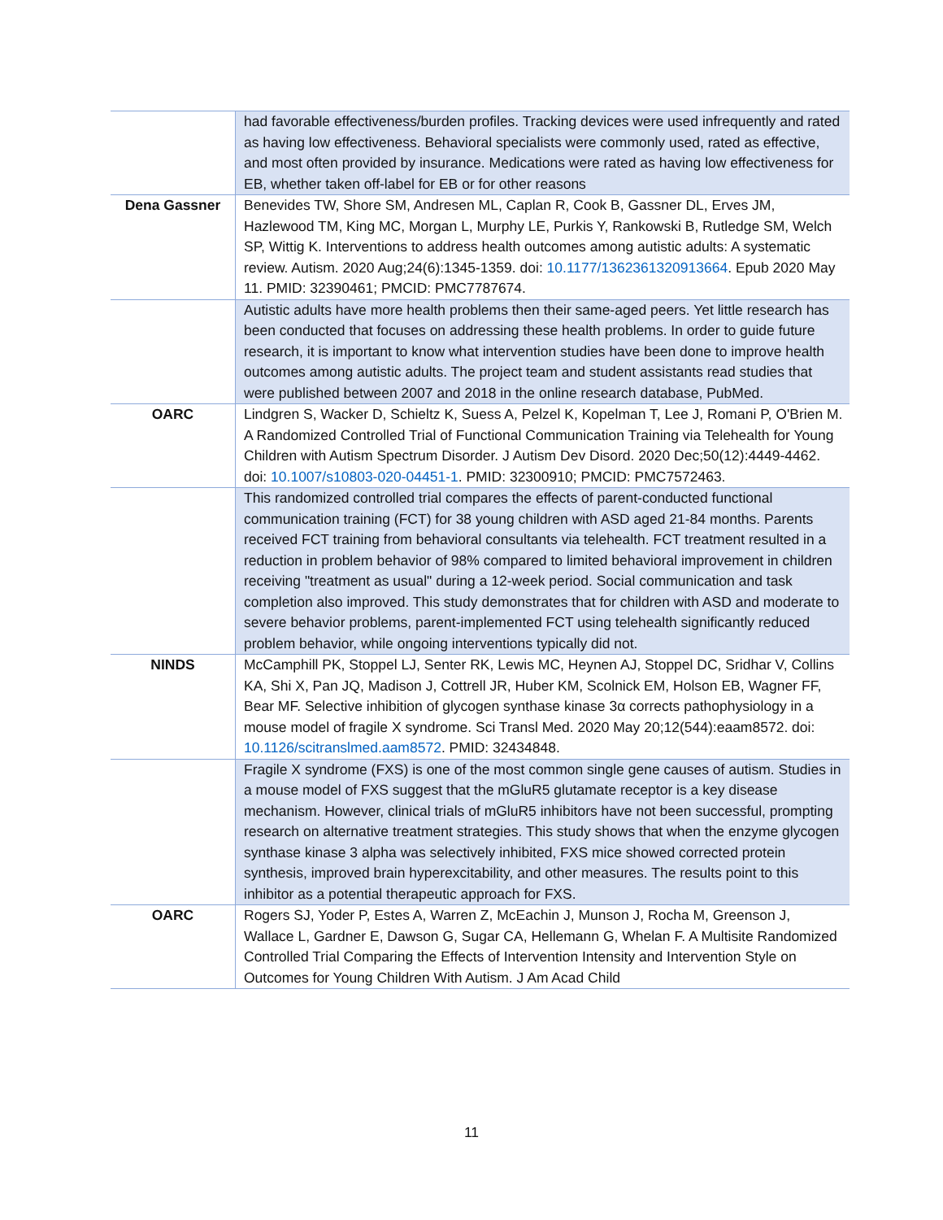| | had favorable effectiveness/burden profiles. Tracking devices were used infrequently and rated as having low effectiveness. Behavioral specialists were commonly used, rated as effective, and most often provided by insurance. Medications were rated as having low effectiveness for EB, whether taken off-label for EB or for other reasons |
| Dena Gassner | Benevides TW, Shore SM, Andresen ML, Caplan R, Cook B, Gassner DL, Erves JM, Hazlewood TM, King MC, Morgan L, Murphy LE, Purkis Y, Rankowski B, Rutledge SM, Welch SP, Wittig K. Interventions to address health outcomes among autistic adults: A systematic review. Autism. 2020 Aug;24(6):1345-1359. doi: 10.1177/1362361320913664 . Epub 2020 May 11. PMID: 32390461; PMCID: PMC7787674. |
| | Autistic adults have more health problems then their same-aged peers. Yet little research has been conducted that focuses on addressing these health problems. In order to guide future research, it is important to know what intervention studies have been done to improve health outcomes among autistic adults. The project team and student assistants read studies that were published between 2007 and 2018 in the online research database, PubMed. |
| OARC | Lindgren S, Wacker D, Schieltz K, Suess A, Pelzel K, Kopelman T, Lee J, Romani P, O'Brien M. A Randomized Controlled Trial of Functional Communication Training via Telehealth for Young Children with Autism Spectrum Disorder. J Autism Dev Disord. 2020 Dec;50(12):4449-4462. doi: 10.1007/s10803-020-04451-1 . PMID: 32300910; PMCID: PMC7572463. |
| | This randomized controlled trial compares the effects of parent-conducted functional communication training (FCT) for 38 young children with ASD aged 21-84 months. Parents received FCT training from behavioral consultants via telehealth. FCT treatment resulted in a reduction in problem behavior of 98% compared to limited behavioral improvement in children receiving "treatment as usual" during a 12-week period. Social communication and task completion also improved. This study demonstrates that for children with ASD and moderate to severe behavior problems, parent-implemented FCT using telehealth significantly reduced problem behavior, while ongoing interventions typically did not. |
| NINDS | McCamphill PK, Stoppel LJ, Senter RK, Lewis MC, Heynen AJ, Stoppel DC, Sridhar V, Collins KA, Shi X, Pan JQ, Madison J, Cottrell JR, Huber KM, Scolnick EM, Holson EB, Wagner FF, Bear MF. Selective inhibition of glycogen synthase kinase 3α corrects pathophysiology in a mouse model of fragile X syndrome. Sci Transl Med. 2020 May 20;12(544):eaam8572. doi: 10.1126/scitranslmed.aam8572 . PMID: 32434848. |
| | Fragile X syndrome (FXS) is one of the most common single gene causes of autism. Studies in a mouse model of FXS suggest that the mGluR5 glutamate receptor is a key disease mechanism. However, clinical trials of mGluR5 inhibitors have not been successful, prompting research on alternative treatment strategies. This study shows that when the enzyme glycogen synthase kinase 3 alpha was selectively inhibited, FXS mice showed corrected protein synthesis, improved brain hyperexcitability, and other measures. The results point to this inhibitor as a potential therapeutic approach for FXS. |
| OARC | Rogers SJ, Yoder P, Estes A, Warren Z, McEachin J, Munson J, Rocha M, Greenson J, Wallace L, Gardner E, Dawson G, Sugar CA, Hellemann G, Whelan F. A Multisite Randomized Controlled Trial Comparing the Effects of Intervention Intensity and Intervention Style on Outcomes for Young Children With Autism. J Am Acad Child |
11